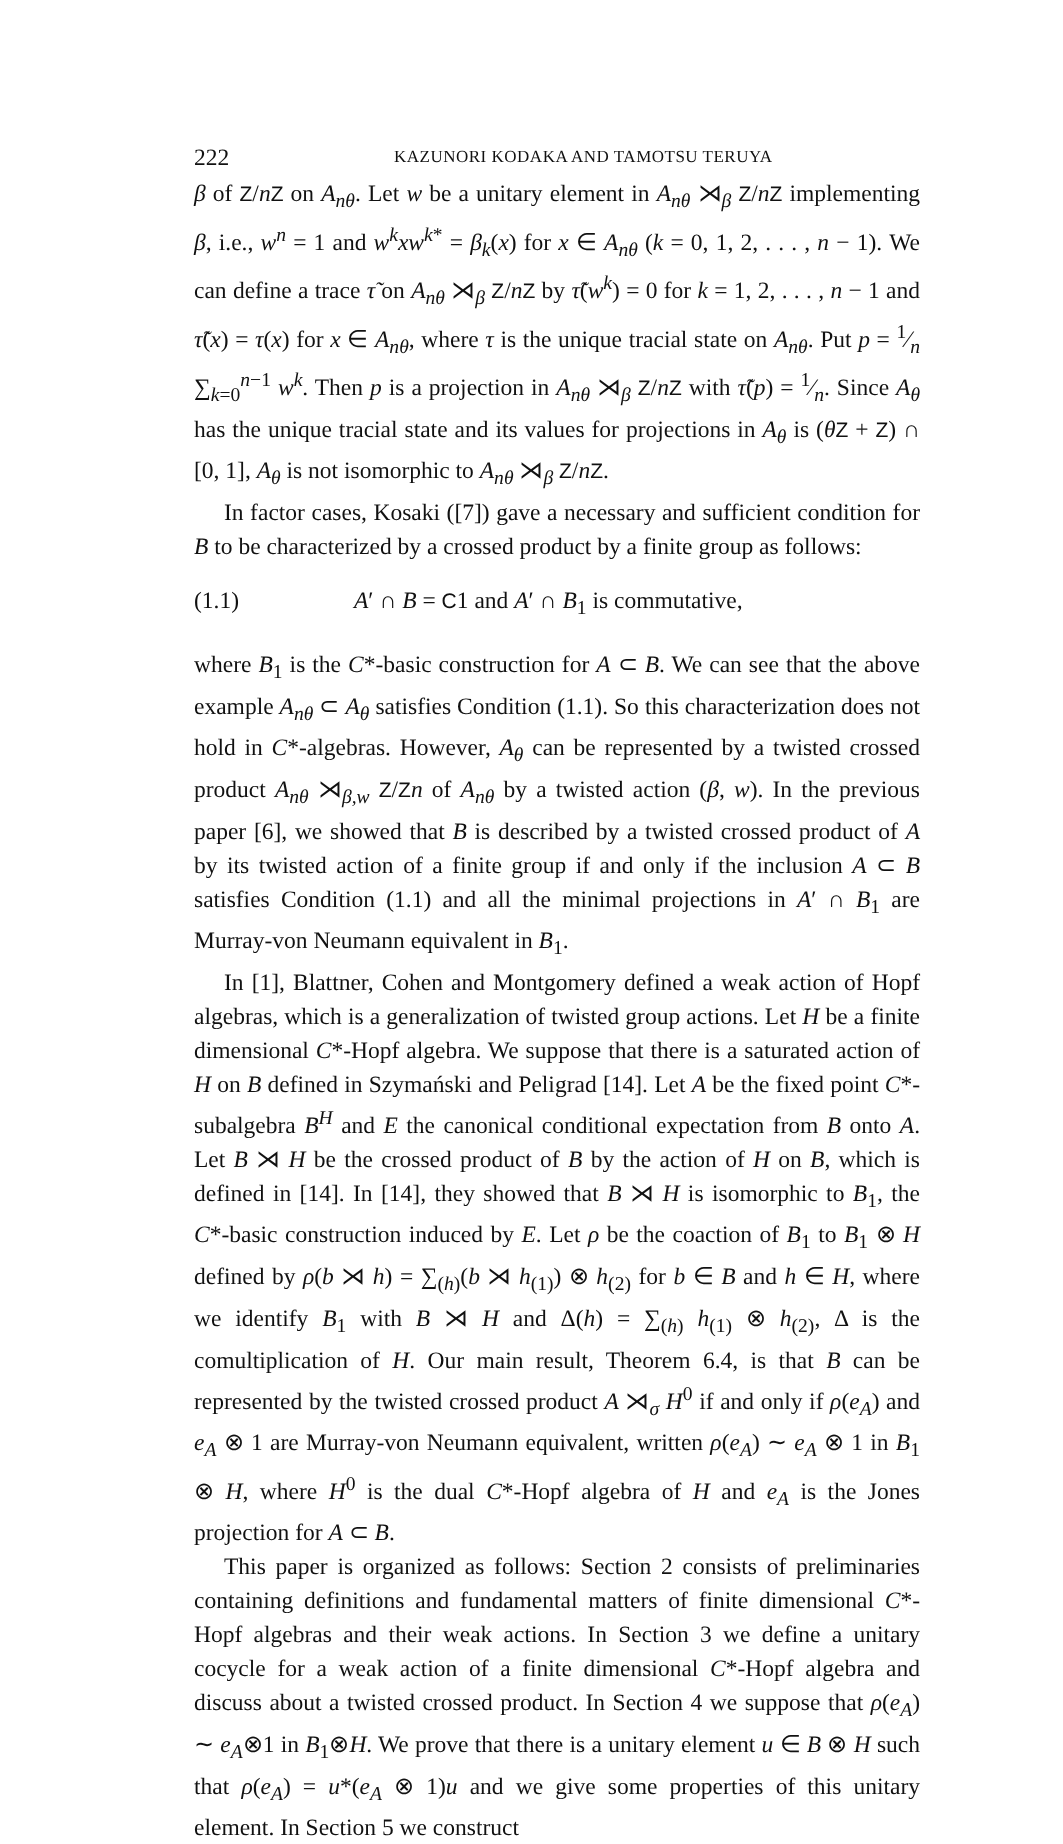222 KAZUNORI KODAKA AND TAMOTSU TERUYA
β of Z/nZ on A<sub>nθ</sub>. Let w be a unitary element in A<sub>nθ</sub> ⋊<sub>β</sub> Z/nZ implementing β, i.e., w<sup>n</sup> = 1 and w<sup>k</sup>xw<sup>k*</sup> = β<sub>k</sub>(x) for x ∈ A<sub>nθ</sub> (k = 0, 1, 2, . . . , n − 1). We can define a trace τ̃ on A<sub>nθ</sub> ⋊<sub>β</sub> Z/nZ by τ̃(w<sup>k</sup>) = 0 for k = 1, 2, . . . , n − 1 and τ̃(x) = τ(x) for x ∈ A<sub>nθ</sub>, where τ is the unique tracial state on A<sub>nθ</sub>. Put p = 1⁄n ∑<sub>k=0</sub><sup>n−1</sup> w<sup>k</sup>. Then p is a projection in A<sub>nθ</sub> ⋊<sub>β</sub> Z/nZ with τ̃(p) = 1⁄n. Since A<sub>θ</sub> has the unique tracial state and its values for projections in A<sub>θ</sub> is (θZ + Z) ∩ [0, 1], A<sub>θ</sub> is not isomorphic to A<sub>nθ</sub> ⋊<sub>β</sub> Z/nZ.
In factor cases, Kosaki ([7]) gave a necessary and sufficient condition for B to be characterized by a crossed product by a finite group as follows:
(1.1) A′ ∩ B = C1 and A′ ∩ B<sub>1</sub> is commutative,
where B<sub>1</sub> is the C*-basic construction for A ⊂ B. We can see that the above example A<sub>nθ</sub> ⊂ A<sub>θ</sub> satisfies Condition (1.1). So this characterization does not hold in C*-algebras. However, A<sub>θ</sub> can be represented by a twisted crossed product A<sub>nθ</sub> ⋊<sub>β,w</sub> Z/Zn of A<sub>nθ</sub> by a twisted action (β, w). In the previous paper [6], we showed that B is described by a twisted crossed product of A by its twisted action of a finite group if and only if the inclusion A ⊂ B satisfies Condition (1.1) and all the minimal projections in A′ ∩ B<sub>1</sub> are Murray-von Neumann equivalent in B<sub>1</sub>.
In [1], Blattner, Cohen and Montgomery defined a weak action of Hopf algebras, which is a generalization of twisted group actions. Let H be a finite dimensional C*-Hopf algebra. We suppose that there is a saturated action of H on B defined in Szymański and Peligrad [14]. Let A be the fixed point C*-subalgebra B<sup>H</sup> and E the canonical conditional expectation from B onto A. Let B ⋊ H be the crossed product of B by the action of H on B, which is defined in [14]. In [14], they showed that B ⋊ H is isomorphic to B<sub>1</sub>, the C*-basic construction induced by E. Let ρ be the coaction of B<sub>1</sub> to B<sub>1</sub> ⊗ H defined by ρ(b ⋊ h) = ∑<sub>(h)</sub>(b ⋊ h<sub>(1)</sub>) ⊗ h<sub>(2)</sub> for b ∈ B and h ∈ H, where we identify B<sub>1</sub> with B ⋊ H and Δ(h) = ∑<sub>(h)</sub> h<sub>(1)</sub> ⊗ h<sub>(2)</sub>, Δ is the comultiplication of H. Our main result, Theorem 6.4, is that B can be represented by the twisted crossed product A ⋊<sub>σ</sub> H<sup>0</sup> if and only if ρ(e<sub>A</sub>) and e<sub>A</sub> ⊗ 1 are Murray-von Neumann equivalent, written ρ(e<sub>A</sub>) ∼ e<sub>A</sub> ⊗ 1 in B<sub>1</sub> ⊗ H, where H<sup>0</sup> is the dual C*-Hopf algebra of H and e<sub>A</sub> is the Jones projection for A ⊂ B.
This paper is organized as follows: Section 2 consists of preliminaries containing definitions and fundamental matters of finite dimensional C*-Hopf algebras and their weak actions. In Section 3 we define a unitary cocycle for a weak action of a finite dimensional C*-Hopf algebra and discuss about a twisted crossed product. In Section 4 we suppose that ρ(e<sub>A</sub>) ∼ e<sub>A</sub>⊗1 in B<sub>1</sub>⊗H. We prove that there is a unitary element u ∈ B ⊗ H such that ρ(e<sub>A</sub>) = u*(e<sub>A</sub> ⊗ 1)u and we give some properties of this unitary element. In Section 5 we construct